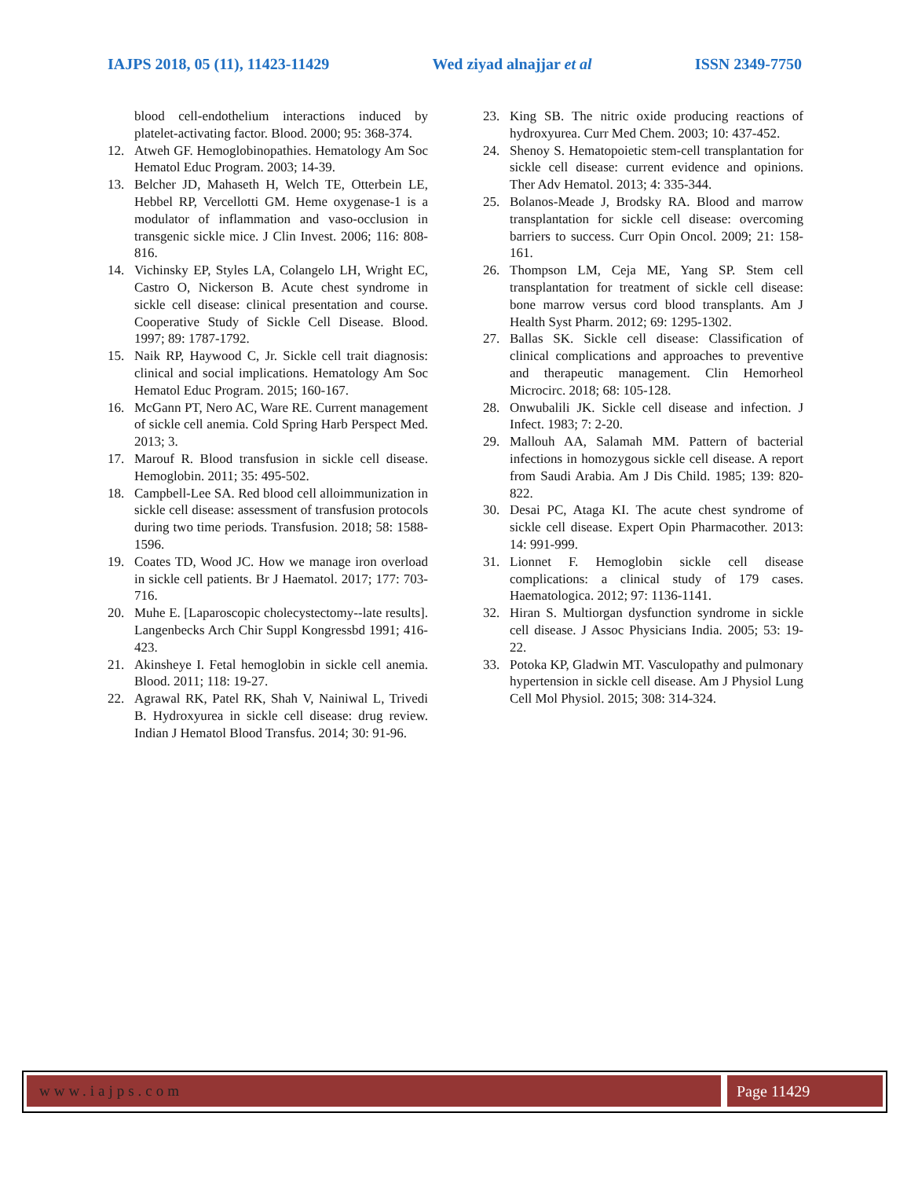IAJPS 2018, 05 (11), 11423-11429 Wed ziyad alnajjar et al ISSN 2349-7750
blood cell-endothelium interactions induced by platelet-activating factor. Blood. 2000; 95: 368-374.
12. Atweh GF. Hemoglobinopathies. Hematology Am Soc Hematol Educ Program. 2003; 14-39.
13. Belcher JD, Mahaseth H, Welch TE, Otterbein LE, Hebbel RP, Vercellotti GM. Heme oxygenase-1 is a modulator of inflammation and vaso-occlusion in transgenic sickle mice. J Clin Invest. 2006; 116: 808-816.
14. Vichinsky EP, Styles LA, Colangelo LH, Wright EC, Castro O, Nickerson B. Acute chest syndrome in sickle cell disease: clinical presentation and course. Cooperative Study of Sickle Cell Disease. Blood. 1997; 89: 1787-1792.
15. Naik RP, Haywood C, Jr. Sickle cell trait diagnosis: clinical and social implications. Hematology Am Soc Hematol Educ Program. 2015; 160-167.
16. McGann PT, Nero AC, Ware RE. Current management of sickle cell anemia. Cold Spring Harb Perspect Med. 2013; 3.
17. Marouf R. Blood transfusion in sickle cell disease. Hemoglobin. 2011; 35: 495-502.
18. Campbell-Lee SA. Red blood cell alloimmunization in sickle cell disease: assessment of transfusion protocols during two time periods. Transfusion. 2018; 58: 1588-1596.
19. Coates TD, Wood JC. How we manage iron overload in sickle cell patients. Br J Haematol. 2017; 177: 703-716.
20. Muhe E. [Laparoscopic cholecystectomy--late results]. Langenbecks Arch Chir Suppl Kongressbd 1991; 416-423.
21. Akinsheye I. Fetal hemoglobin in sickle cell anemia. Blood. 2011; 118: 19-27.
22. Agrawal RK, Patel RK, Shah V, Nainiwal L, Trivedi B. Hydroxyurea in sickle cell disease: drug review. Indian J Hematol Blood Transfus. 2014; 30: 91-96.
23. King SB. The nitric oxide producing reactions of hydroxyurea. Curr Med Chem. 2003; 10: 437-452.
24. Shenoy S. Hematopoietic stem-cell transplantation for sickle cell disease: current evidence and opinions. Ther Adv Hematol. 2013; 4: 335-344.
25. Bolanos-Meade J, Brodsky RA. Blood and marrow transplantation for sickle cell disease: overcoming barriers to success. Curr Opin Oncol. 2009; 21: 158-161.
26. Thompson LM, Ceja ME, Yang SP. Stem cell transplantation for treatment of sickle cell disease: bone marrow versus cord blood transplants. Am J Health Syst Pharm. 2012; 69: 1295-1302.
27. Ballas SK. Sickle cell disease: Classification of clinical complications and approaches to preventive and therapeutic management. Clin Hemorheol Microcirc. 2018; 68: 105-128.
28. Onwubalili JK. Sickle cell disease and infection. J Infect. 1983; 7: 2-20.
29. Mallouh AA, Salamah MM. Pattern of bacterial infections in homozygous sickle cell disease. A report from Saudi Arabia. Am J Dis Child. 1985; 139: 820-822.
30. Desai PC, Ataga KI. The acute chest syndrome of sickle cell disease. Expert Opin Pharmacother. 2013: 14: 991-999.
31. Lionnet F. Hemoglobin sickle cell disease complications: a clinical study of 179 cases. Haematologica. 2012; 97: 1136-1141.
32. Hiran S. Multiorgan dysfunction syndrome in sickle cell disease. J Assoc Physicians India. 2005; 53: 19-22.
33. Potoka KP, Gladwin MT. Vasculopathy and pulmonary hypertension in sickle cell disease. Am J Physiol Lung Cell Mol Physiol. 2015; 308: 314-324.
www.iajps.com Page 11429